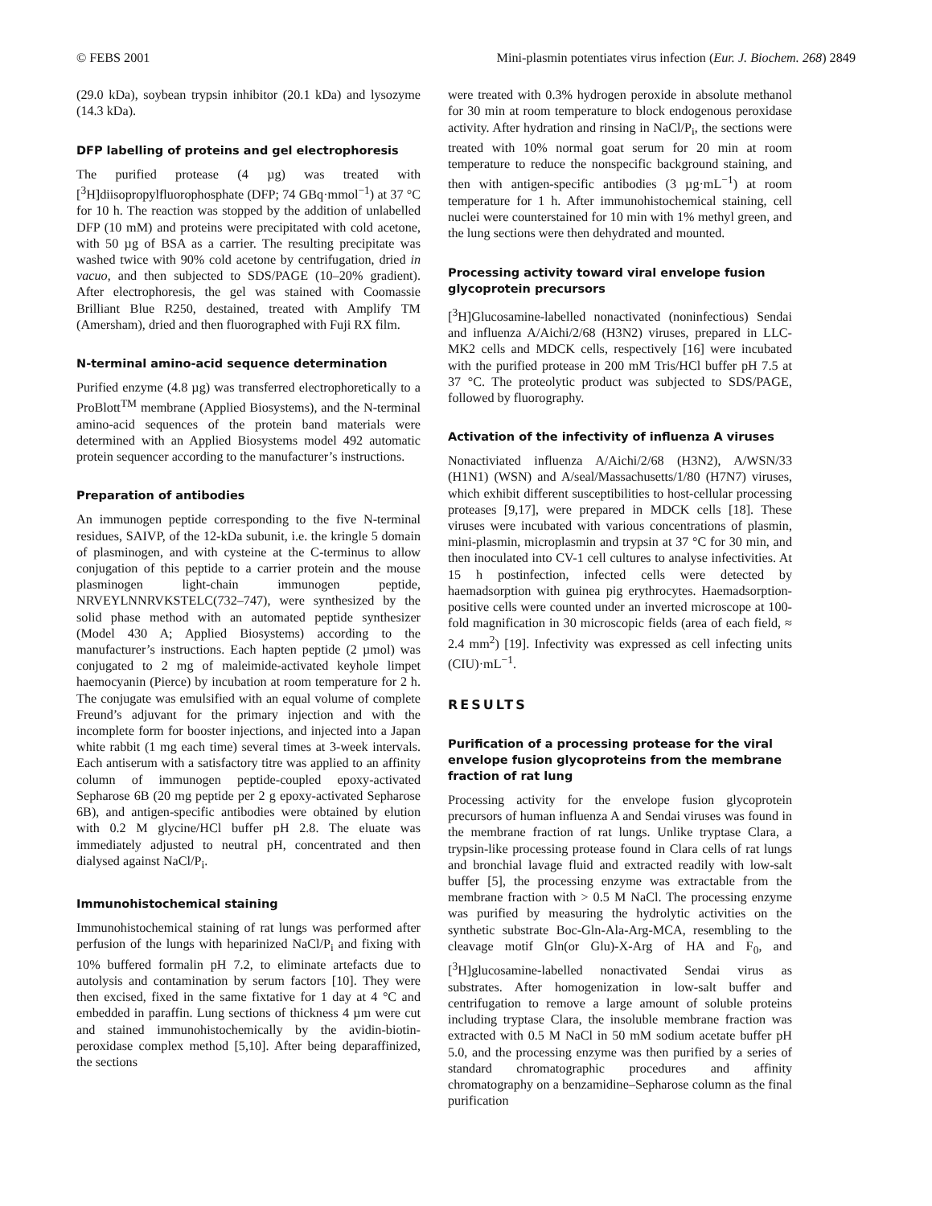© FEBS 2001 Mini-plasmin potentiates virus infection (Eur. J. Biochem. 268) 2849
(29.0 kDa), soybean trypsin inhibitor (20.1 kDa) and lysozyme (14.3 kDa).
DFP labelling of proteins and gel electrophoresis
The purified protease (4 µg) was treated with [<sup>3</sup>H]diisopropylfluorophosphate (DFP; 74 GBq·mmol<sup>−1</sup>) at 37 °C for 10 h. The reaction was stopped by the addition of unlabelled DFP (10 mM) and proteins were precipitated with cold acetone, with 50 µg of BSA as a carrier. The resulting precipitate was washed twice with 90% cold acetone by centrifugation, dried in vacuo, and then subjected to SDS/PAGE (10–20% gradient). After electrophoresis, the gel was stained with Coomassie Brilliant Blue R250, destained, treated with Amplify TM (Amersham), dried and then fluorographed with Fuji RX film.
N-terminal amino-acid sequence determination
Purified enzyme (4.8 µg) was transferred electrophoretically to a ProBlott<sup>TM</sup> membrane (Applied Biosystems), and the N-terminal amino-acid sequences of the protein band materials were determined with an Applied Biosystems model 492 automatic protein sequencer according to the manufacturer’s instructions.
Preparation of antibodies
An immunogen peptide corresponding to the five N-terminal residues, SAIVP, of the 12-kDa subunit, i.e. the kringle 5 domain of plasminogen, and with cysteine at the C-terminus to allow conjugation of this peptide to a carrier protein and the mouse plasminogen light-chain immunogen peptide, NRVEYLNNRVKSTELC(732–747), were synthesized by the solid phase method with an automated peptide synthesizer (Model 430 A; Applied Biosystems) according to the manufacturer’s instructions. Each hapten peptide (2 µmol) was conjugated to 2 mg of maleimide-activated keyhole limpet haemocyanin (Pierce) by incubation at room temperature for 2 h. The conjugate was emulsified with an equal volume of complete Freund’s adjuvant for the primary injection and with the incomplete form for booster injections, and injected into a Japan white rabbit (1 mg each time) several times at 3-week intervals. Each antiserum with a satisfactory titre was applied to an affinity column of immunogen peptide-coupled epoxy-activated Sepharose 6B (20 mg peptide per 2 g epoxy-activated Sepharose 6B), and antigen-specific antibodies were obtained by elution with 0.2 M glycine/HCl buffer pH 2.8. The eluate was immediately adjusted to neutral pH, concentrated and then dialysed against NaCl/P<sub>i</sub>.
Immunohistochemical staining
Immunohistochemical staining of rat lungs was performed after perfusion of the lungs with heparinized NaCl/P<sub>i</sub> and fixing with 10% buffered formalin pH 7.2, to eliminate artefacts due to autolysis and contamination by serum factors [10]. They were then excised, fixed in the same fixtative for 1 day at 4 °C and embedded in paraffin. Lung sections of thickness 4 µm were cut and stained immunohistochemically by the avidin-biotin-peroxidase complex method [5,10]. After being deparaffinized, the sections
were treated with 0.3% hydrogen peroxide in absolute methanol for 30 min at room temperature to block endogenous peroxidase activity. After hydration and rinsing in NaCl/P<sub>i</sub>, the sections were treated with 10% normal goat serum for 20 min at room temperature to reduce the nonspecific background staining, and then with antigen-specific antibodies (3 µg·mL<sup>−1</sup>) at room temperature for 1 h. After immunohistochemical staining, cell nuclei were counterstained for 10 min with 1% methyl green, and the lung sections were then dehydrated and mounted.
Processing activity toward viral envelope fusion glycoprotein precursors
[<sup>3</sup>H]Glucosamine-labelled nonactivated (noninfectious) Sendai and influenza A/Aichi/2/68 (H3N2) viruses, prepared in LLC-MK2 cells and MDCK cells, respectively [16] were incubated with the purified protease in 200 mM Tris/HCl buffer pH 7.5 at 37 °C. The proteolytic product was subjected to SDS/PAGE, followed by fluorography.
Activation of the infectivity of influenza A viruses
Nonactiviated influenza A/Aichi/2/68 (H3N2), A/WSN/33 (H1N1) (WSN) and A/seal/Massachusetts/1/80 (H7N7) viruses, which exhibit different susceptibilities to host-cellular processing proteases [9,17], were prepared in MDCK cells [18]. These viruses were incubated with various concentrations of plasmin, mini-plasmin, microplasmin and trypsin at 37 °C for 30 min, and then inoculated into CV-1 cell cultures to analyse infectivities. At 15 h postinfection, infected cells were detected by haemadsorption with guinea pig erythrocytes. Haemadsorption-positive cells were counted under an inverted microscope at 100-fold magnification in 30 microscopic fields (area of each field, ≈ 2.4 mm<sup>2</sup>) [19]. Infectivity was expressed as cell infecting units (CIU)·mL<sup>−1</sup>.
RESULTS
Purification of a processing protease for the viral envelope fusion glycoproteins from the membrane fraction of rat lung
Processing activity for the envelope fusion glycoprotein precursors of human influenza A and Sendai viruses was found in the membrane fraction of rat lungs. Unlike tryptase Clara, a trypsin-like processing protease found in Clara cells of rat lungs and bronchial lavage fluid and extracted readily with low-salt buffer [5], the processing enzyme was extractable from the membrane fraction with > 0.5 M NaCl. The processing enzyme was purified by measuring the hydrolytic activities on the synthetic substrate Boc-Gln-Ala-Arg-MCA, resembling to the cleavage motif Gln(or Glu)-X-Arg of HA and F<sub>0</sub>, and [<sup>3</sup>H]glucosamine-labelled nonactivated Sendai virus as substrates. After homogenization in low-salt buffer and centrifugation to remove a large amount of soluble proteins including tryptase Clara, the insoluble membrane fraction was extracted with 0.5 M NaCl in 50 mM sodium acetate buffer pH 5.0, and the processing enzyme was then purified by a series of standard chromatographic procedures and affinity chromatography on a benzamidine–Sepharose column as the final purification